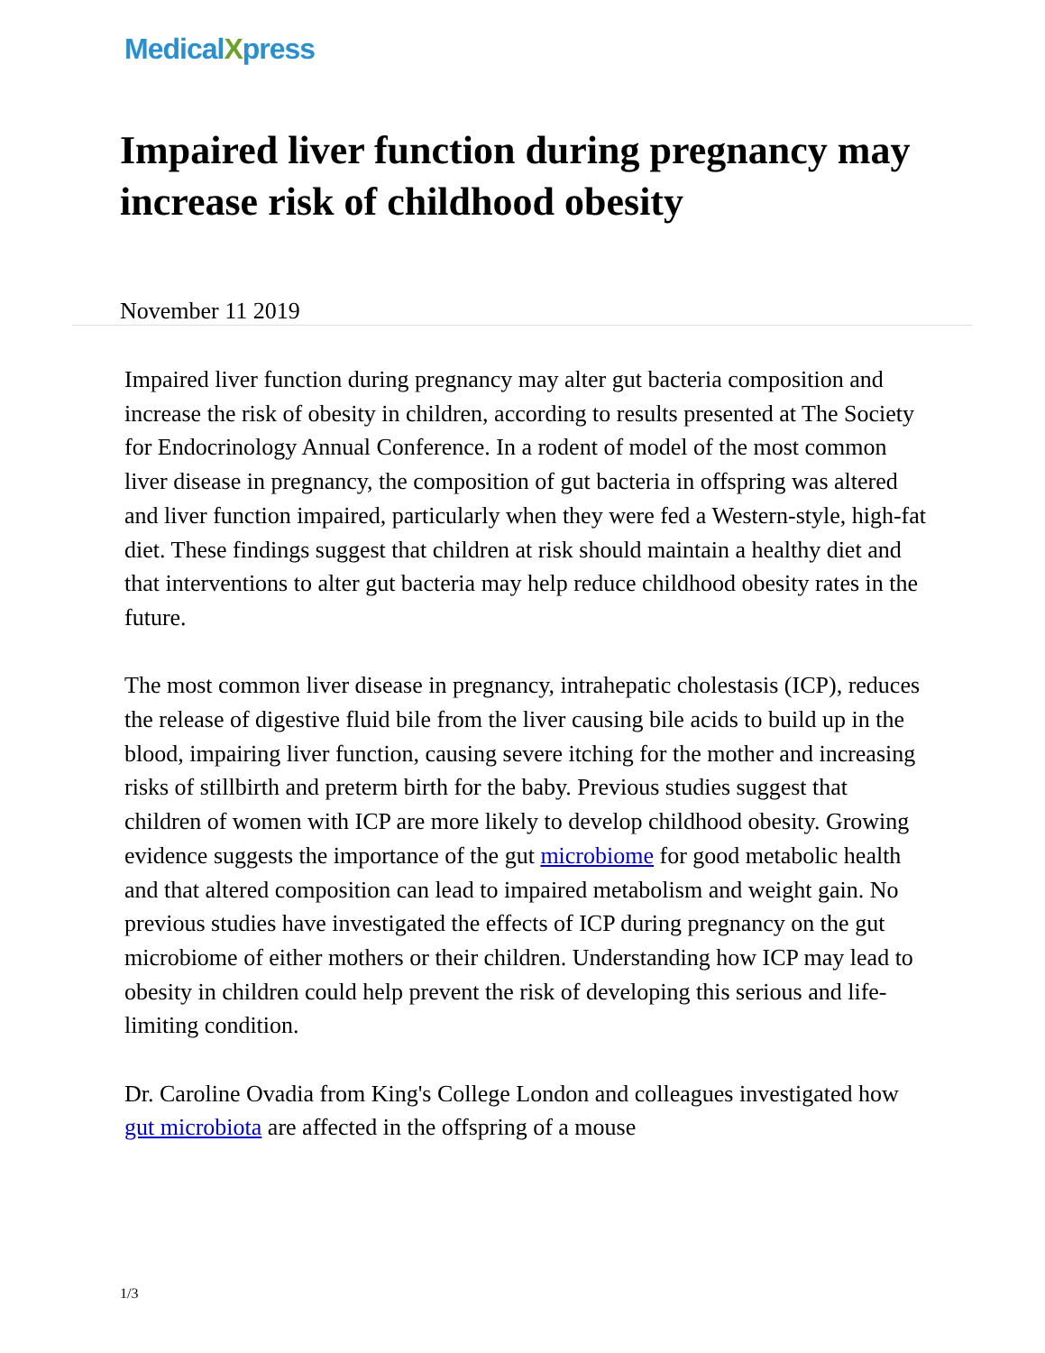MedicalXpress
Impaired liver function during pregnancy may increase risk of childhood obesity
November 11 2019
Impaired liver function during pregnancy may alter gut bacteria composition and increase the risk of obesity in children, according to results presented at The Society for Endocrinology Annual Conference. In a rodent of model of the most common liver disease in pregnancy, the composition of gut bacteria in offspring was altered and liver function impaired, particularly when they were fed a Western-style, high-fat diet. These findings suggest that children at risk should maintain a healthy diet and that interventions to alter gut bacteria may help reduce childhood obesity rates in the future.
The most common liver disease in pregnancy, intrahepatic cholestasis (ICP), reduces the release of digestive fluid bile from the liver causing bile acids to build up in the blood, impairing liver function, causing severe itching for the mother and increasing risks of stillbirth and preterm birth for the baby. Previous studies suggest that children of women with ICP are more likely to develop childhood obesity. Growing evidence suggests the importance of the gut microbiome for good metabolic health and that altered composition can lead to impaired metabolism and weight gain. No previous studies have investigated the effects of ICP during pregnancy on the gut microbiome of either mothers or their children. Understanding how ICP may lead to obesity in children could help prevent the risk of developing this serious and life-limiting condition.
Dr. Caroline Ovadia from King's College London and colleagues investigated how gut microbiota are affected in the offspring of a mouse
1/3